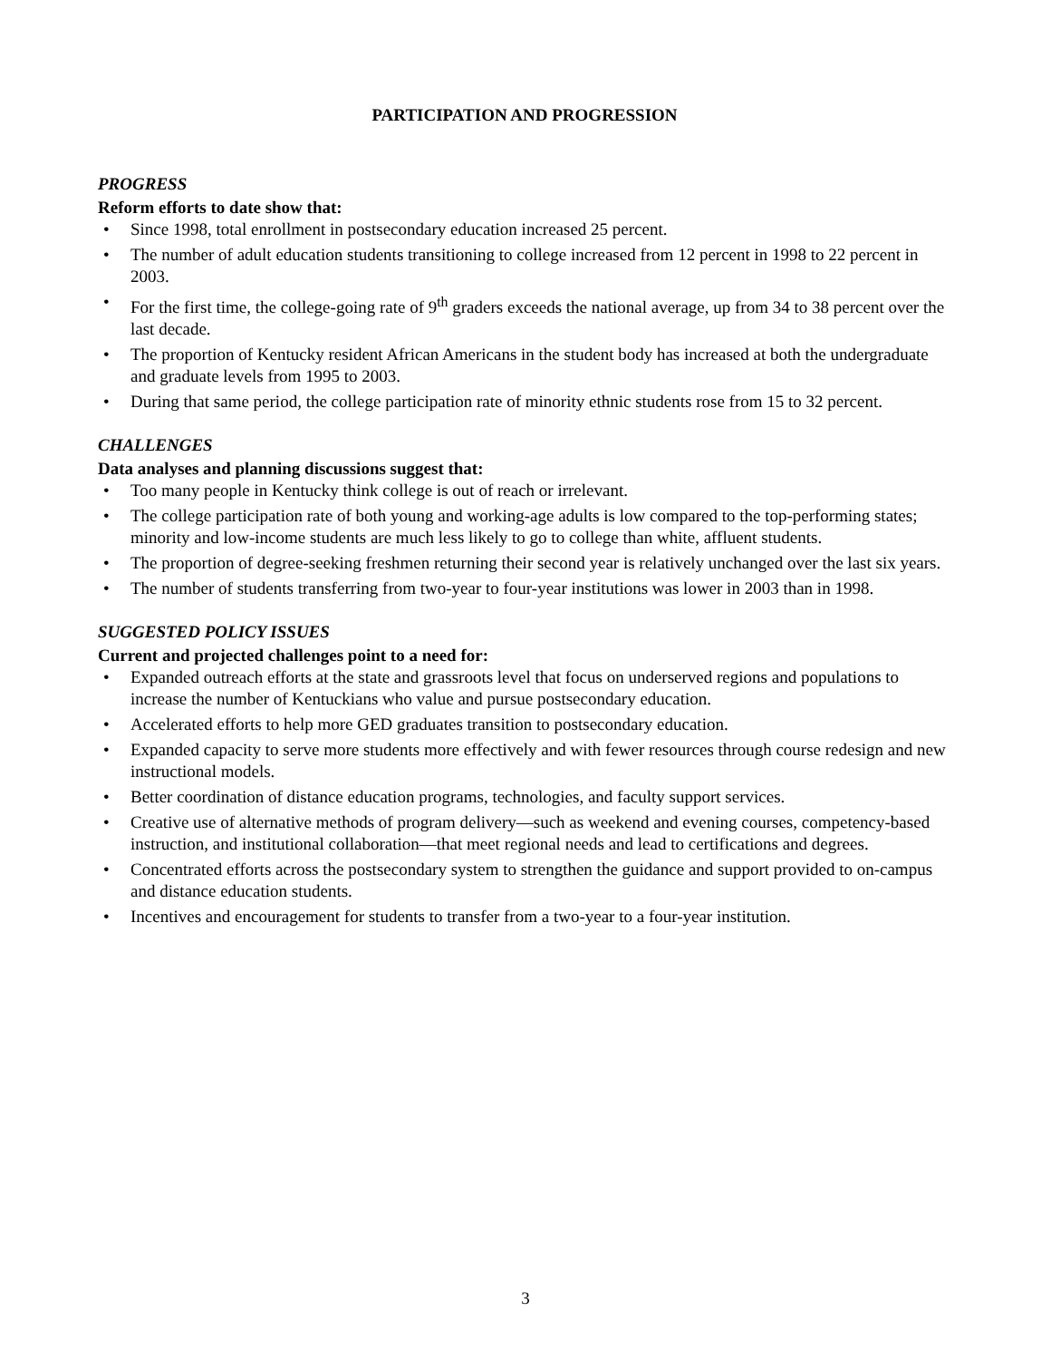PARTICIPATION AND PROGRESSION
PROGRESS
Reform efforts to date show that:
• Since 1998, total enrollment in postsecondary education increased 25 percent.
• The number of adult education students transitioning to college increased from 12 percent in 1998 to 22 percent in 2003.
• For the first time, the college-going rate of 9<sup>th</sup> graders exceeds the national average, up from 34 to 38 percent over the last decade.
• The proportion of Kentucky resident African Americans in the student body has increased at both the undergraduate and graduate levels from 1995 to 2003.
• During that same period, the college participation rate of minority ethnic students rose from 15 to 32 percent.
CHALLENGES
Data analyses and planning discussions suggest that:
• Too many people in Kentucky think college is out of reach or irrelevant.
• The college participation rate of both young and working-age adults is low compared to the top-performing states; minority and low-income students are much less likely to go to college than white, affluent students.
• The proportion of degree-seeking freshmen returning their second year is relatively unchanged over the last six years.
• The number of students transferring from two-year to four-year institutions was lower in 2003 than in 1998.
SUGGESTED POLICY ISSUES
Current and projected challenges point to a need for:
• Expanded outreach efforts at the state and grassroots level that focus on underserved regions and populations to increase the number of Kentuckians who value and pursue postsecondary education.
• Accelerated efforts to help more GED graduates transition to postsecondary education.
• Expanded capacity to serve more students more effectively and with fewer resources through course redesign and new instructional models.
• Better coordination of distance education programs, technologies, and faculty support services.
• Creative use of alternative methods of program delivery—such as weekend and evening courses, competency-based instruction, and institutional collaboration—that meet regional needs and lead to certifications and degrees.
• Concentrated efforts across the postsecondary system to strengthen the guidance and support provided to on-campus and distance education students.
• Incentives and encouragement for students to transfer from a two-year to a four-year institution.
3